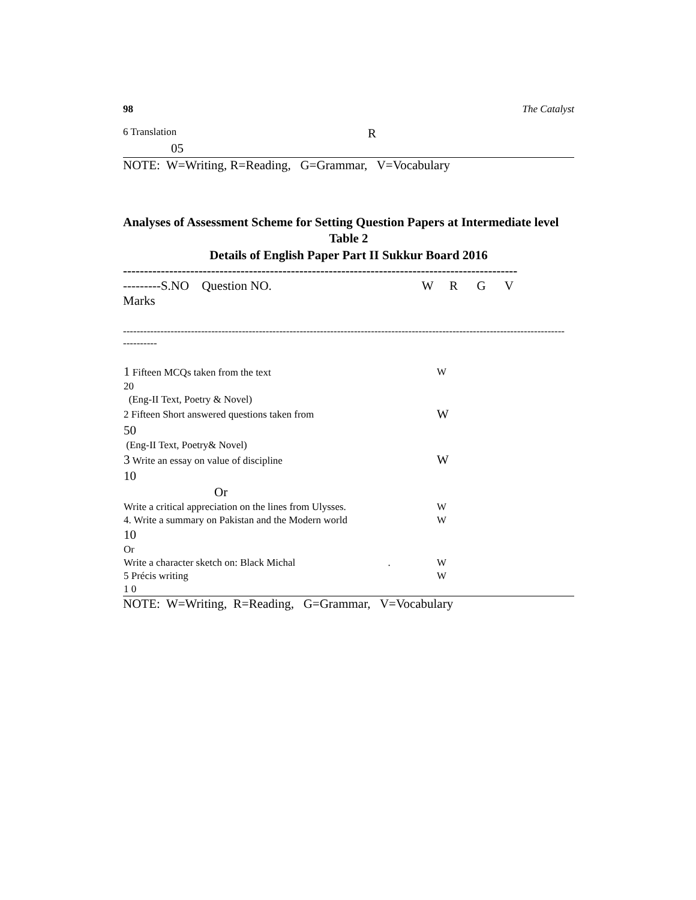98 The Catalyst
6 Translation R
05
NOTE: W=Writing, R=Reading, G=Grammar, V=Vocabulary
Analyses of Assessment Scheme for Setting Question Papers at Intermediate level
Table 2
Details of English Paper Part II Sukkur Board 2016
----------------------------------------------------------------------------------------------
---------S.NO Question NO. W R G V
Marks
----------------------------------------------------------------------------------------------------------------------------------
----------
| 1 Fifteen MCQs taken from the text | W |
| 20 | |
| (Eng-II Text, Poetry & Novel) | |
| 2 Fifteen Short answered questions taken from | W |
| 50 | |
| (Eng-II Text, Poetry& Novel) | |
| 3 Write an essay on value of discipline | W |
| 10 | |
| Or | |
| Write a critical appreciation on the lines from Ulysses. | W |
| 4. Write a summary on Pakistan and the Modern world | W |
| 10 | |
| Or | |
| Write a character sketch on: Black Michal . | W |
| 5 Précis writing | W |
| 1 0 | |
NOTE: W=Writing, R=Reading, G=Grammar, V=Vocabulary